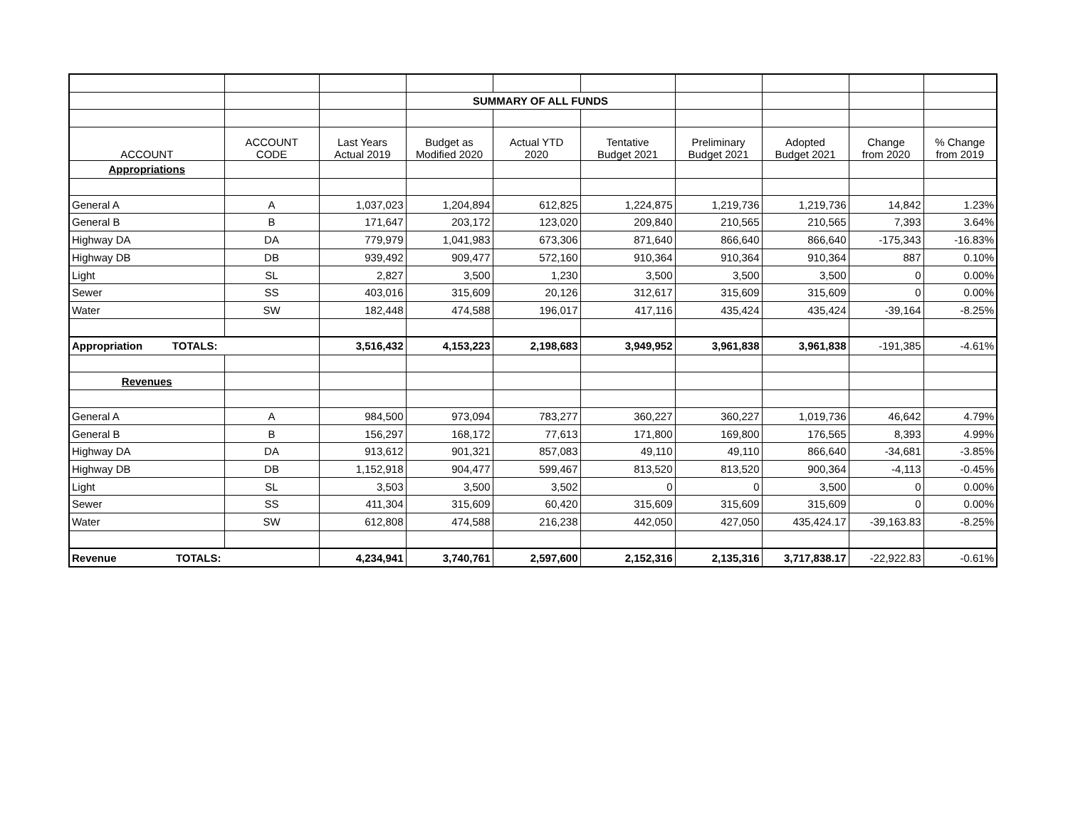| | | | SUMMARY OF ALL FUNDS | | | | | | |
| ACCOUNT | ACCOUNT CODE | Last Years Actual 2019 | Budget as Modified 2020 | Actual YTD 2020 | Tentative Budget 2021 | Preliminary Budget 2021 | Adopted Budget 2021 | Change from 2020 | % Change from 2019 |
| Appropriations | | | | | | | | | |
| General A | A | 1,037,023 | 1,204,894 | 612,825 | 1,224,875 | 1,219,736 | 1,219,736 | 14,842 | 1.23% |
| General B | B | 171,647 | 203,172 | 123,020 | 209,840 | 210,565 | 210,565 | 7,393 | 3.64% |
| Highway DA | DA | 779,979 | 1,041,983 | 673,306 | 871,640 | 866,640 | 866,640 | -175,343 | -16.83% |
| Highway DB | DB | 939,492 | 909,477 | 572,160 | 910,364 | 910,364 | 910,364 | 887 | 0.10% |
| Light | SL | 2,827 | 3,500 | 1,230 | 3,500 | 3,500 | 3,500 | 0 | 0.00% |
| Sewer | SS | 403,016 | 315,609 | 20,126 | 312,617 | 315,609 | 315,609 | 0 | 0.00% |
| Water | SW | 182,448 | 474,588 | 196,017 | 417,116 | 435,424 | 435,424 | -39,164 | -8.25% |
| Appropriation TOTALS: | | 3,516,432 | 4,153,223 | 2,198,683 | 3,949,952 | 3,961,838 | 3,961,838 | -191,385 | -4.61% |
| Revenues | | | | | | | | | |
| General A | A | 984,500 | 973,094 | 783,277 | 360,227 | 360,227 | 1,019,736 | 46,642 | 4.79% |
| General B | B | 156,297 | 168,172 | 77,613 | 171,800 | 169,800 | 176,565 | 8,393 | 4.99% |
| Highway DA | DA | 913,612 | 901,321 | 857,083 | 49,110 | 49,110 | 866,640 | -34,681 | -3.85% |
| Highway DB | DB | 1,152,918 | 904,477 | 599,467 | 813,520 | 813,520 | 900,364 | -4,113 | -0.45% |
| Light | SL | 3,503 | 3,500 | 3,502 | 0 | 0 | 3,500 | 0 | 0.00% |
| Sewer | SS | 411,304 | 315,609 | 60,420 | 315,609 | 315,609 | 315,609 | 0 | 0.00% |
| Water | SW | 612,808 | 474,588 | 216,238 | 442,050 | 427,050 | 435,424.17 | -39,163.83 | -8.25% |
| Revenue TOTALS: | | 4,234,941 | 3,740,761 | 2,597,600 | 2,152,316 | 2,135,316 | 3,717,838.17 | -22,922.83 | -0.61% |